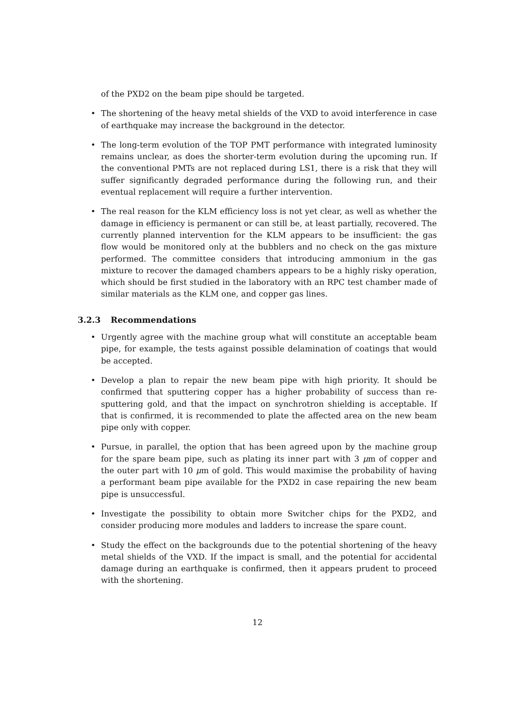of the PXD2 on the beam pipe should be targeted.
• The shortening of the heavy metal shields of the VXD to avoid interference in case of earthquake may increase the background in the detector.
• The long-term evolution of the TOP PMT performance with integrated luminosity remains unclear, as does the shorter-term evolution during the upcoming run. If the conventional PMTs are not replaced during LS1, there is a risk that they will suffer significantly degraded performance during the following run, and their eventual replacement will require a further intervention.
• The real reason for the KLM efficiency loss is not yet clear, as well as whether the damage in efficiency is permanent or can still be, at least partially, recovered. The currently planned intervention for the KLM appears to be insufficient: the gas flow would be monitored only at the bubblers and no check on the gas mixture performed. The committee considers that introducing ammonium in the gas mixture to recover the damaged chambers appears to be a highly risky operation, which should be first studied in the laboratory with an RPC test chamber made of similar materials as the KLM one, and copper gas lines.
3.2.3 Recommendations
• Urgently agree with the machine group what will constitute an acceptable beam pipe, for example, the tests against possible delamination of coatings that would be accepted.
• Develop a plan to repair the new beam pipe with high priority. It should be confirmed that sputtering copper has a higher probability of success than re-sputtering gold, and that the impact on synchrotron shielding is acceptable. If that is confirmed, it is recommended to plate the affected area on the new beam pipe only with copper.
• Pursue, in parallel, the option that has been agreed upon by the machine group for the spare beam pipe, such as plating its inner part with 3 μm of copper and the outer part with 10 μm of gold. This would maximise the probability of having a performant beam pipe available for the PXD2 in case repairing the new beam pipe is unsuccessful.
• Investigate the possibility to obtain more Switcher chips for the PXD2, and consider producing more modules and ladders to increase the spare count.
• Study the effect on the backgrounds due to the potential shortening of the heavy metal shields of the VXD. If the impact is small, and the potential for accidental damage during an earthquake is confirmed, then it appears prudent to proceed with the shortening.
12